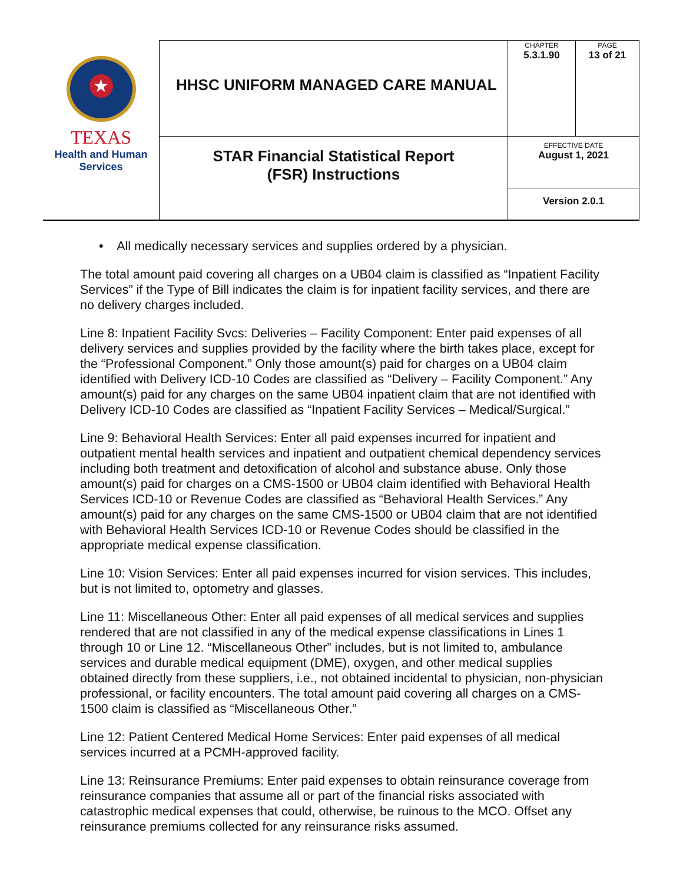| ★ TEXAS Health and Human Services | HHSC UNIFORM MANAGED CARE MANUAL | CHAPTER 5.3.1.90 | PAGE 13 of 21 |
| | STAR Financial Statistical Report (FSR) Instructions | EFFECTIVE DATE August 1, 2021 | |
| | | Version 2.0.1 | |
• All medically necessary services and supplies ordered by a physician.
The total amount paid covering all charges on a UB04 claim is classified as “Inpatient Facility Services” if the Type of Bill indicates the claim is for inpatient facility services, and there are no delivery charges included.
Line 8: Inpatient Facility Svcs: Deliveries – Facility Component: Enter paid expenses of all delivery services and supplies provided by the facility where the birth takes place, except for the “Professional Component.” Only those amount(s) paid for charges on a UB04 claim identified with Delivery ICD-10 Codes are classified as “Delivery – Facility Component.” Any amount(s) paid for any charges on the same UB04 inpatient claim that are not identified with Delivery ICD-10 Codes are classified as “Inpatient Facility Services – Medical/Surgical.”
Line 9: Behavioral Health Services: Enter all paid expenses incurred for inpatient and outpatient mental health services and inpatient and outpatient chemical dependency services including both treatment and detoxification of alcohol and substance abuse. Only those amount(s) paid for charges on a CMS-1500 or UB04 claim identified with Behavioral Health Services ICD-10 or Revenue Codes are classified as “Behavioral Health Services.” Any amount(s) paid for any charges on the same CMS-1500 or UB04 claim that are not identified with Behavioral Health Services ICD-10 or Revenue Codes should be classified in the appropriate medical expense classification.
Line 10: Vision Services: Enter all paid expenses incurred for vision services. This includes, but is not limited to, optometry and glasses.
Line 11: Miscellaneous Other: Enter all paid expenses of all medical services and supplies rendered that are not classified in any of the medical expense classifications in Lines 1 through 10 or Line 12. “Miscellaneous Other” includes, but is not limited to, ambulance services and durable medical equipment (DME), oxygen, and other medical supplies obtained directly from these suppliers, i.e., not obtained incidental to physician, non-physician professional, or facility encounters. The total amount paid covering all charges on a CMS-1500 claim is classified as “Miscellaneous Other.”
Line 12: Patient Centered Medical Home Services: Enter paid expenses of all medical services incurred at a PCMH-approved facility.
Line 13: Reinsurance Premiums: Enter paid expenses to obtain reinsurance coverage from reinsurance companies that assume all or part of the financial risks associated with catastrophic medical expenses that could, otherwise, be ruinous to the MCO. Offset any reinsurance premiums collected for any reinsurance risks assumed.